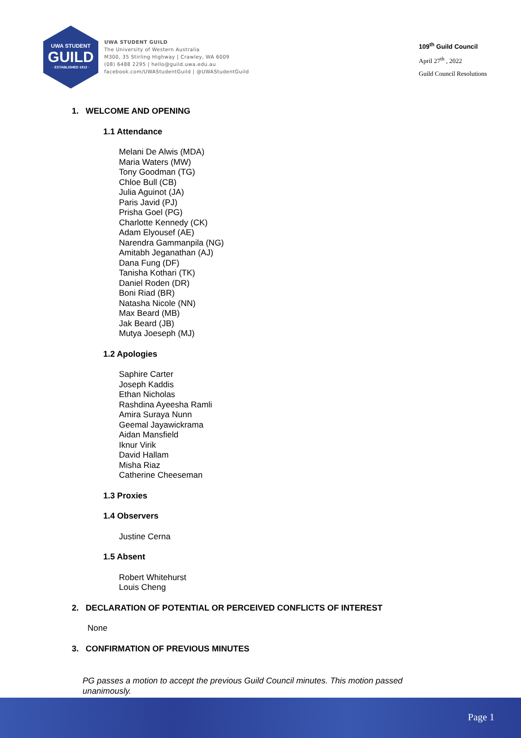UWA STUDENT
GUILD
· ESTABLISHED 1913 ·
UWA STUDENT GUILD
The University of Western Australia
M300, 35 Stirling Highway | Crawley, WA 6009
(08) 6488 2295 | hello@guild.uwa.edu.au
facebook.com/UWAStudentGuild | @UWAStudentGuild
109<sup>th</sup> Guild Council
April 27<sup>th</sup> , 2022
Guild Council Resolutions
1. WELCOME AND OPENING
1.1 Attendance
Melani De Alwis (MDA)
Maria Waters (MW)
Tony Goodman (TG)
Chloe Bull (CB)
Julia Aguinot (JA)
Paris Javid (PJ)
Prisha Goel (PG)
Charlotte Kennedy (CK)
Adam Elyousef (AE)
Narendra Gammanpila (NG)
Amitabh Jeganathan (AJ)
Dana Fung (DF)
Tanisha Kothari (TK)
Daniel Roden (DR)
Boni Riad (BR)
Natasha Nicole (NN)
Max Beard (MB)
Jak Beard (JB)
Mutya Joeseph (MJ)
1.2 Apologies
Saphire Carter
Joseph Kaddis
Ethan Nicholas
Rashdina Ayeesha Ramli
Amira Suraya Nunn
Geemal Jayawickrama
Aidan Mansfield
Iknur Virik
David Hallam
Misha Riaz
Catherine Cheeseman
1.3 Proxies
1.4 Observers
Justine Cerna
1.5 Absent
Robert Whitehurst
Louis Cheng
2. DECLARATION OF POTENTIAL OR PERCEIVED CONFLICTS OF INTEREST
None
3. CONFIRMATION OF PREVIOUS MINUTES
PG passes a motion to accept the previous Guild Council minutes. This motion passed unanimously.
Page 1